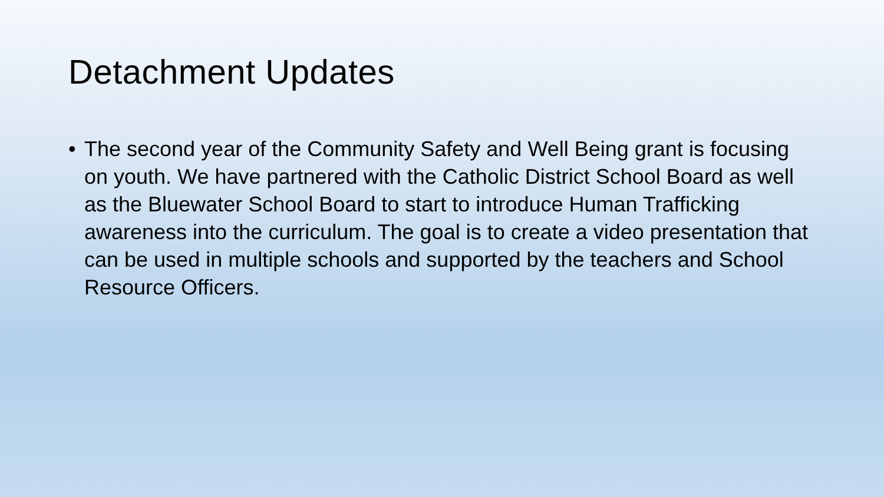Detachment Updates
• The second year of the Community Safety and Well Being grant is focusing on youth. We have partnered with the Catholic District School Board as well as the Bluewater School Board to start to introduce Human Trafficking awareness into the curriculum. The goal is to create a video presentation that can be used in multiple schools and supported by the teachers and School Resource Officers.